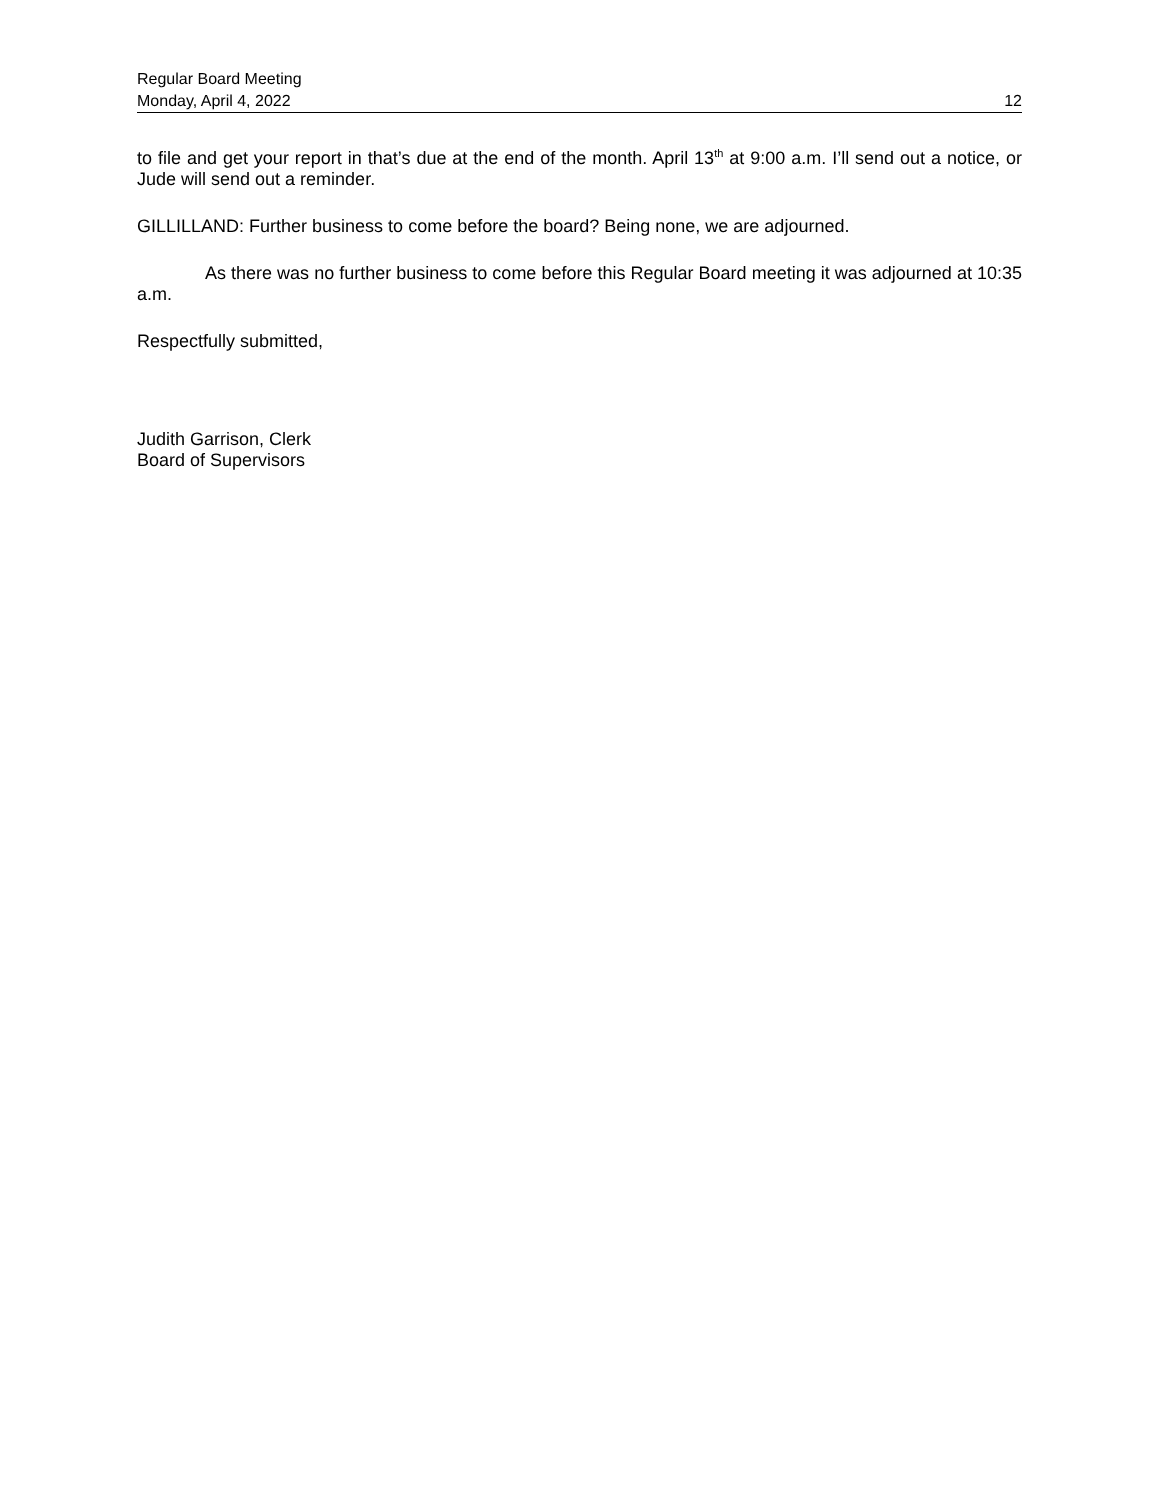Regular Board Meeting
Monday, April 4, 2022 12
to file and get your report in that’s due at the end of the month. April 13<sup>th</sup> at 9:00 a.m. I’ll send out a notice, or Jude will send out a reminder.
GILLILLAND: Further business to come before the board? Being none, we are adjourned.
As there was no further business to come before this Regular Board meeting it was adjourned at 10:35 a.m.
Respectfully submitted,
Judith Garrison, Clerk
Board of Supervisors